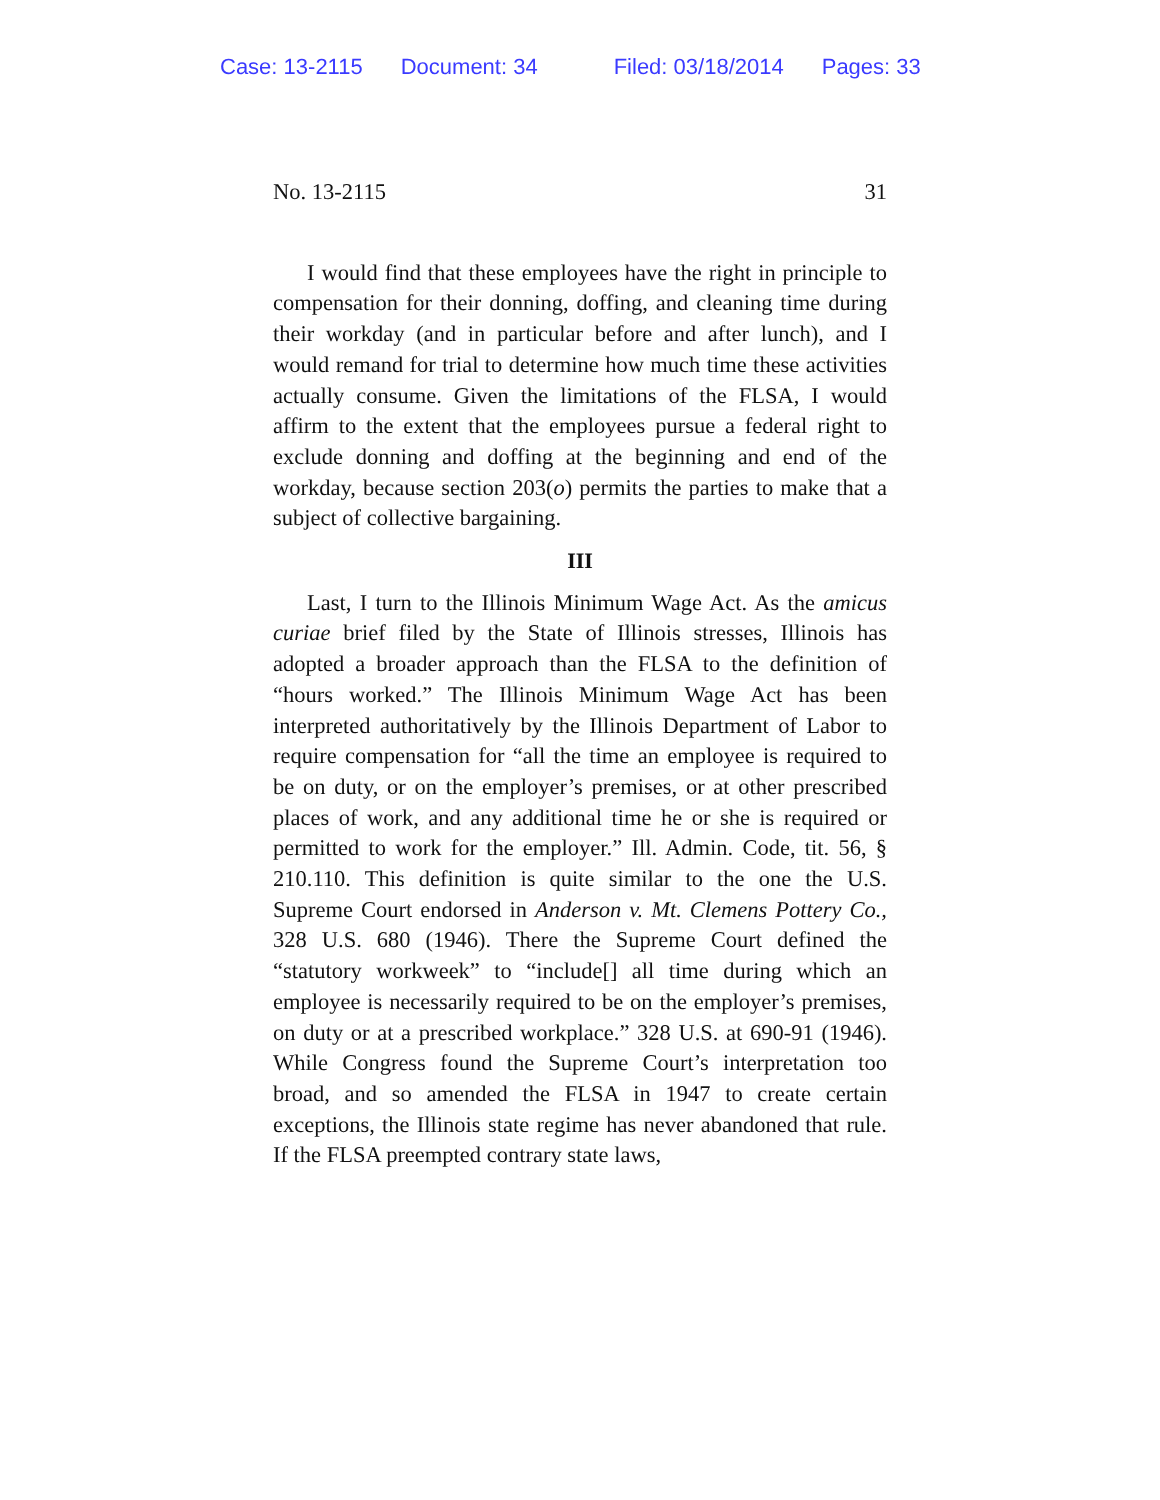Case: 13-2115 Document: 34 Filed: 03/18/2014 Pages: 33
No. 13-2115 31
I would find that these employees have the right in principle to compensation for their donning, doffing, and cleaning time during their workday (and in particular before and after lunch), and I would remand for trial to determine how much time these activities actually consume. Given the limitations of the FLSA, I would affirm to the extent that the employees pursue a federal right to exclude donning and doffing at the beginning and end of the workday, because section 203(o) permits the parties to make that a subject of collective bargaining.
III
Last, I turn to the Illinois Minimum Wage Act. As the amicus curiae brief filed by the State of Illinois stresses, Illinois has adopted a broader approach than the FLSA to the definition of “hours worked.” The Illinois Minimum Wage Act has been interpreted authoritatively by the Illinois Department of Labor to require compensation for “all the time an employee is required to be on duty, or on the employer’s premises, or at other prescribed places of work, and any additional time he or she is required or permitted to work for the employer.” Ill. Admin. Code, tit. 56, § 210.110. This definition is quite similar to the one the U.S. Supreme Court endorsed in Anderson v. Mt. Clemens Pottery Co., 328 U.S. 680 (1946). There the Supreme Court defined the “statutory workweek” to “include[] all time during which an employee is necessarily required to be on the employer’s premises, on duty or at a prescribed workplace.” 328 U.S. at 690-91 (1946). While Congress found the Supreme Court’s interpretation too broad, and so amended the FLSA in 1947 to create certain exceptions, the Illinois state regime has never abandoned that rule. If the FLSA preempted contrary state laws,